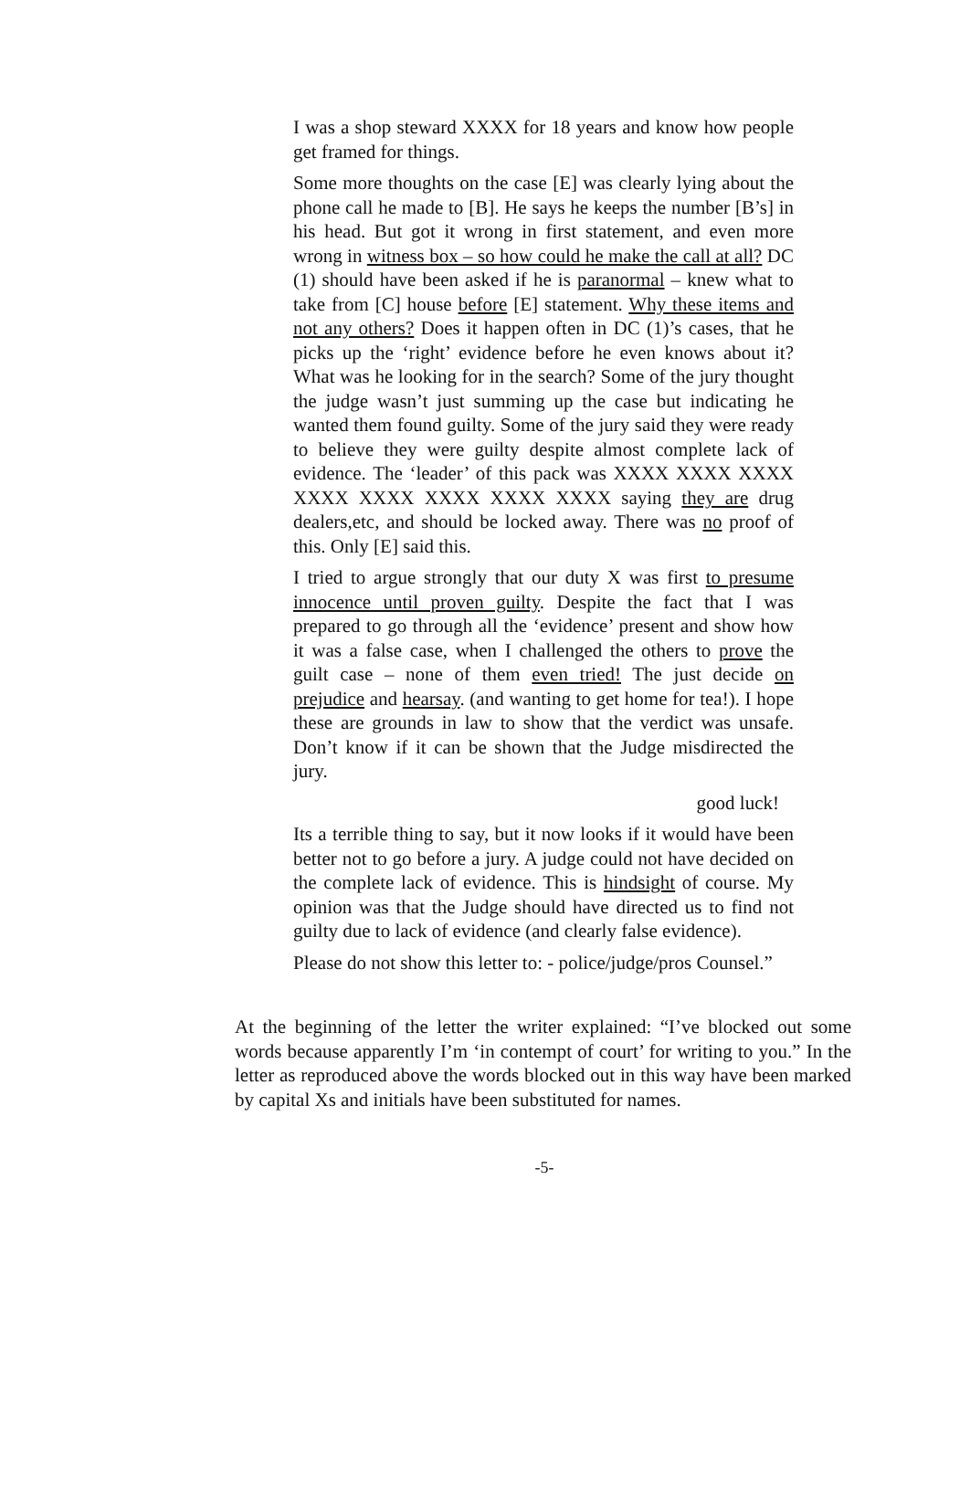I was a shop steward XXXX for 18 years and know how people get framed for things.
Some more thoughts on the case [E] was clearly lying about the phone call he made to [B]. He says he keeps the number [B’s] in his head. But got it wrong in first statement, and even more wrong in witness box – so how could he make the call at all? DC (1) should have been asked if he is paranormal – knew what to take from [C] house before [E] statement. Why these items and not any others? Does it happen often in DC (1)’s cases, that he picks up the ‘right’ evidence before he even knows about it? What was he looking for in the search? Some of the jury thought the judge wasn’t just summing up the case but indicating he wanted them found guilty. Some of the jury said they were ready to believe they were guilty despite almost complete lack of evidence. The ‘leader’ of this pack was XXXX XXXX XXXX XXXX XXXX XXXX XXXX XXXX saying they are drug dealers,etc, and should be locked away. There was no proof of this. Only [E] said this.
I tried to argue strongly that our duty X was first to presume innocence until proven guilty. Despite the fact that I was prepared to go through all the ‘evidence’ present and show how it was a false case, when I challenged the others to prove the guilt case – none of them even tried! The just decide on prejudice and hearsay. (and wanting to get home for tea!). I hope these are grounds in law to show that the verdict was unsafe. Don’t know if it can be shown that the Judge misdirected the jury.
good luck!
Its a terrible thing to say, but it now looks if it would have been better not to go before a jury. A judge could not have decided on the complete lack of evidence. This is hindsight of course. My opinion was that the Judge should have directed us to find not guilty due to lack of evidence (and clearly false evidence).
Please do not show this letter to: - police/judge/pros Counsel.”
At the beginning of the letter the writer explained: “I’ve blocked out some words because apparently I’m ‘in contempt of court’ for writing to you.” In the letter as reproduced above the words blocked out in this way have been marked by capital Xs and initials have been substituted for names.
-5-